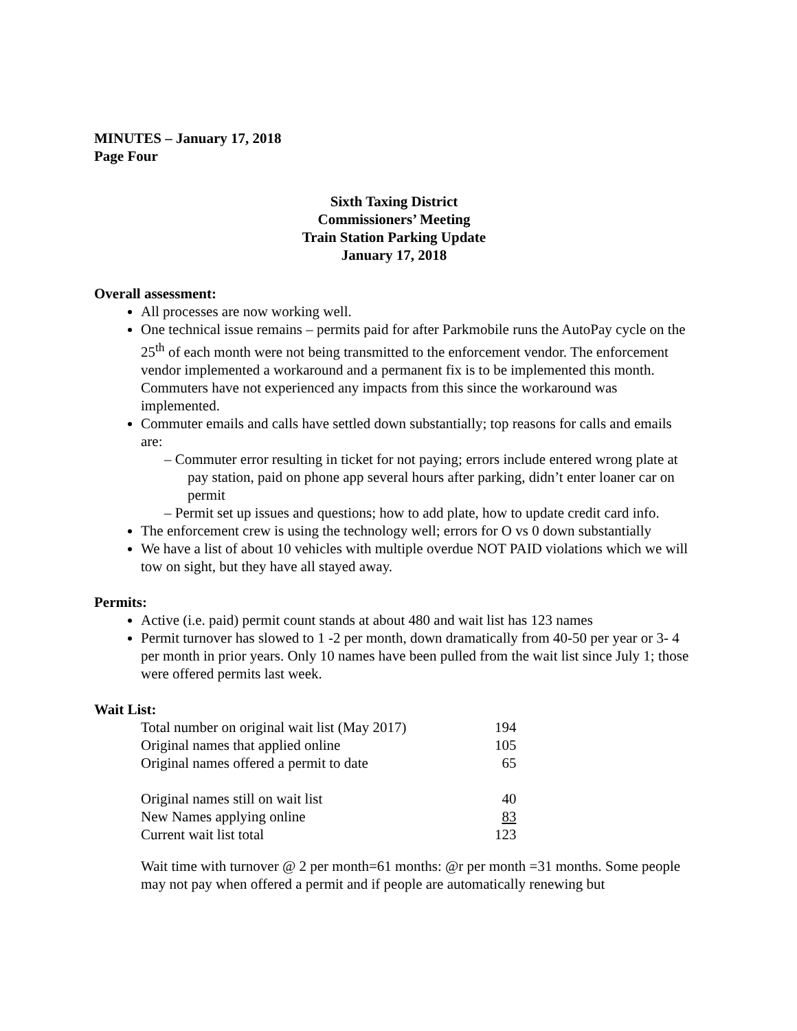MINUTES – January 17, 2018
Page Four
Sixth Taxing District
Commissioners’ Meeting
Train Station Parking Update
January 17, 2018
Overall assessment:
All processes are now working well.
One technical issue remains – permits paid for after Parkmobile runs the AutoPay cycle on the 25<sup>th</sup> of each month were not being transmitted to the enforcement vendor. The enforcement vendor implemented a workaround and a permanent fix is to be implemented this month. Commuters have not experienced any impacts from this since the workaround was implemented.
Commuter emails and calls have settled down substantially; top reasons for calls and emails are:
– Commuter error resulting in ticket for not paying; errors include entered wrong plate at pay station, paid on phone app several hours after parking, didn’t enter loaner car on permit
– Permit set up issues and questions; how to add plate, how to update credit card info.
The enforcement crew is using the technology well; errors for O vs 0 down substantially
We have a list of about 10 vehicles with multiple overdue NOT PAID violations which we will tow on sight, but they have all stayed away.
Permits:
Active (i.e. paid) permit count stands at about 480 and wait list has 123 names
Permit turnover has slowed to 1 -2 per month, down dramatically from 40-50 per year or 3- 4 per month in prior years. Only 10 names have been pulled from the wait list since July 1; those were offered permits last week.
Wait List:
| Total number on original wait list (May 2017) | 194 |
| Original names that applied online | 105 |
| Original names offered a permit to date | 65 |
| Original names still on wait list | 40 |
| New Names applying online | 83 |
| Current wait list total | 123 |
Wait time with turnover @ 2 per month=61 months: @r per month =31 months. Some people may not pay when offered a permit and if people are automatically renewing but